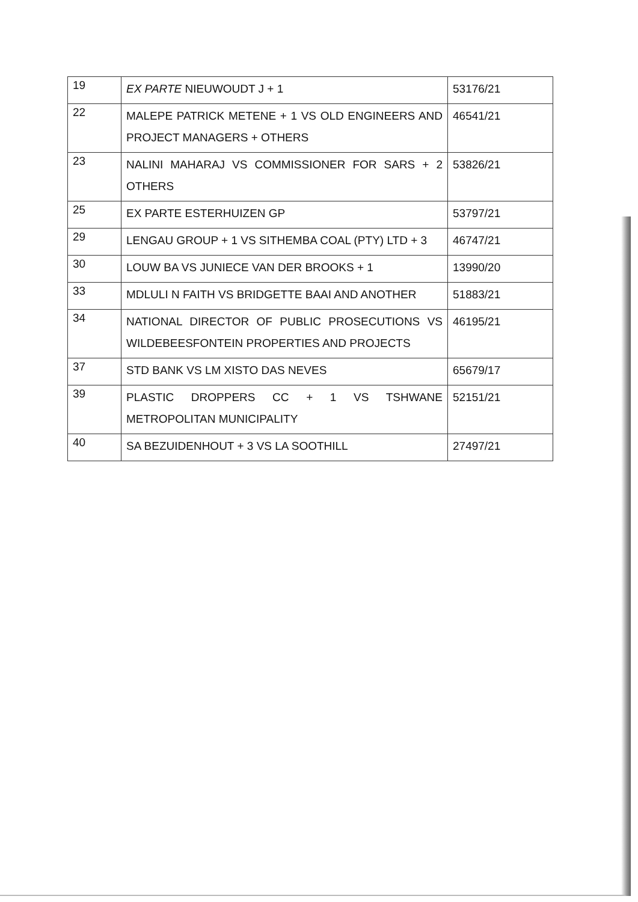| 19 | EX PARTE NIEUWOUDT J + 1 | 53176/21 |
| 22 | MALEPE PATRICK METENE + 1 VS OLD ENGINEERS AND PROJECT MANAGERS + OTHERS | 46541/21 |
| 23 | NALINI MAHARAJ VS COMMISSIONER FOR SARS + 2 OTHERS | 53826/21 |
| 25 | EX PARTE ESTERHUIZEN GP | 53797/21 |
| 29 | LENGAU GROUP + 1 VS SITHEMBA COAL (PTY) LTD + 3 | 46747/21 |
| 30 | LOUW BA VS JUNIECE VAN DER BROOKS + 1 | 13990/20 |
| 33 | MDLULI N FAITH VS BRIDGETTE BAAI AND ANOTHER | 51883/21 |
| 34 | NATIONAL DIRECTOR OF PUBLIC PROSECUTIONS VS WILDEBEESFONTEIN PROPERTIES AND PROJECTS | 46195/21 |
| 37 | STD BANK VS LM XISTO DAS NEVES | 65679/17 |
| 39 | PLASTIC DROPPERS CC + 1 VS TSHWANE METROPOLITAN MUNICIPALITY | 52151/21 |
| 40 | SA BEZUIDENHOUT + 3 VS LA SOOTHILL | 27497/21 |